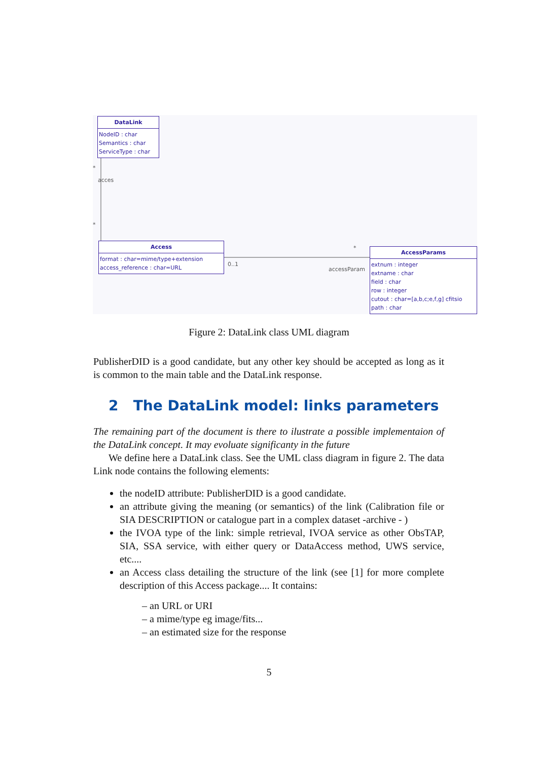DataLink
NodeID : char
Semantics : char
ServiceType : char
*
acces
*
Access
format : char=mime/type+extension
access_reference : char=URL
0..1
*
accessParam
AccessParams
extnum : integer
extname : char
field : char
row : integer
cutout : char=[a,b,c;e,f,g] cfitsio
path : char
Figure 2: DataLink class UML diagram
PublisherDID is a good candidate, but any other key should be accepted as long as it is common to the main table and the DataLink response.
2 The DataLink model: links parameters
The remaining part of the document is there to ilustrate a possible implementaion of the DataLink concept. It may evoluate significanty in the future
We define here a DataLink class. See the UML class diagram in figure 2. The data Link node contains the following elements:
the nodeID attribute: PublisherDID is a good candidate.
an attribute giving the meaning (or semantics) of the link (Calibration file or SIA DESCRIPTION or catalogue part in a complex dataset -archive - )
the IVOA type of the link: simple retrieval, IVOA service as other ObsTAP, SIA, SSA service, with either query or DataAccess method, UWS service, etc....
an Access class detailing the structure of the link (see [1] for more complete description of this Access package.... It contains:
– an URL or URI
– a mime/type eg image/fits...
– an estimated size for the response
5